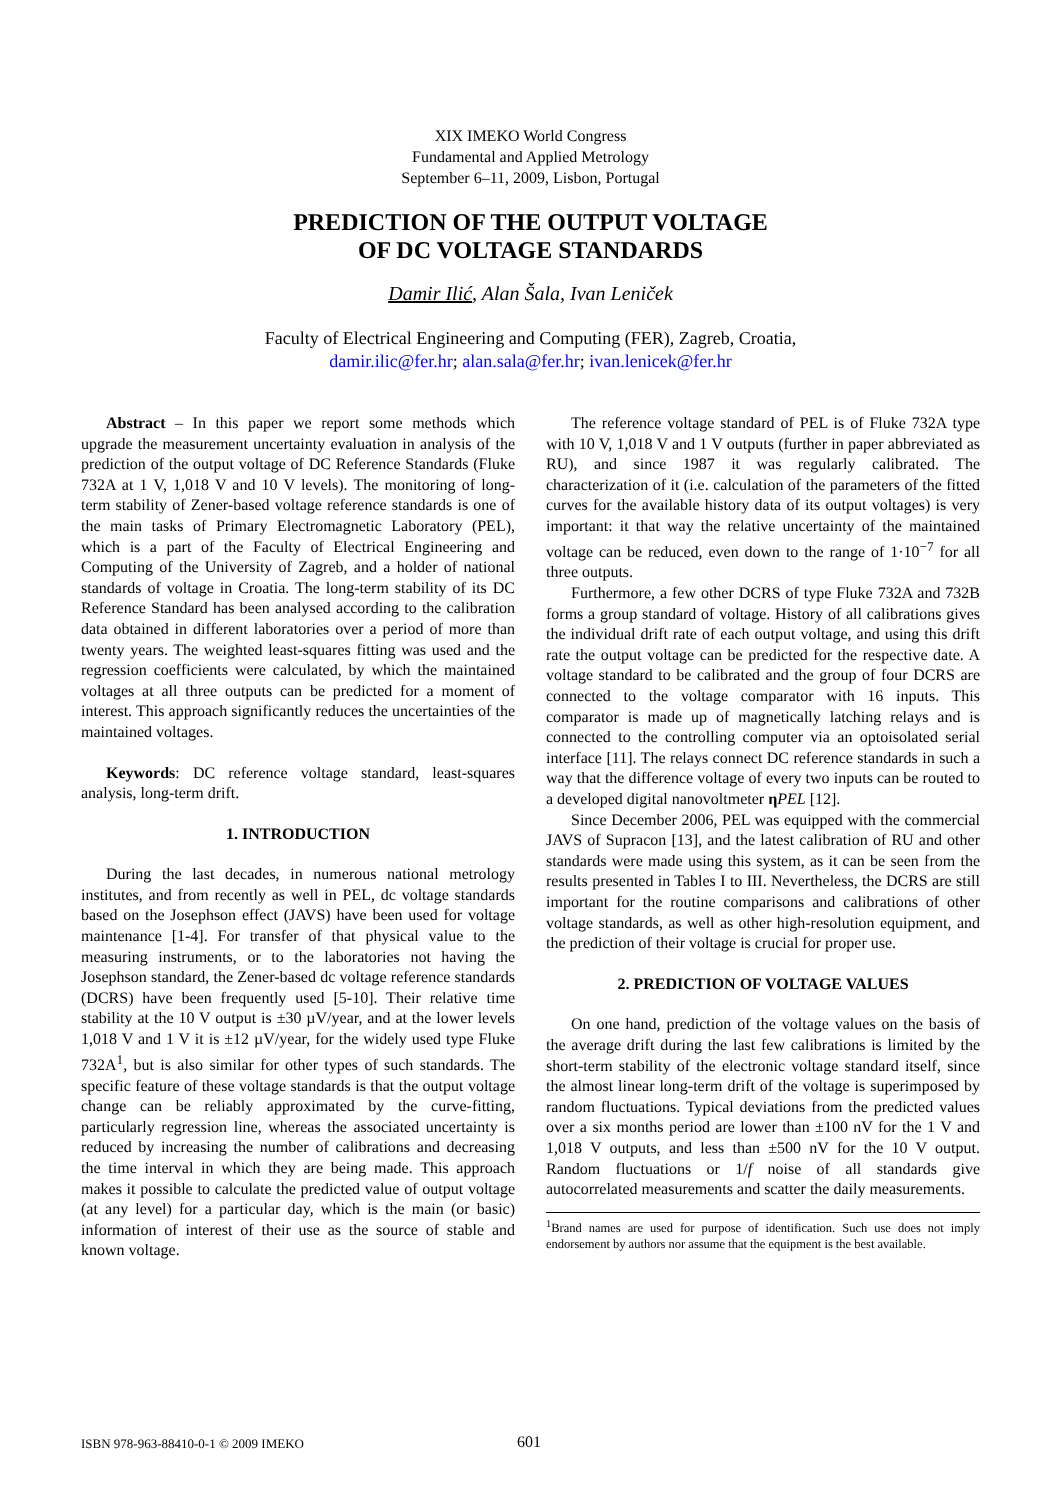XIX IMEKO World Congress
Fundamental and Applied Metrology
September 6–11, 2009, Lisbon, Portugal
PREDICTION OF THE OUTPUT VOLTAGE
OF DC VOLTAGE STANDARDS
Damir Ilić, Alan Šala, Ivan Leniček
Faculty of Electrical Engineering and Computing (FER), Zagreb, Croatia,
damir.ilic@fer.hr; alan.sala@fer.hr; ivan.lenicek@fer.hr
Abstract – In this paper we report some methods which upgrade the measurement uncertainty evaluation in analysis of the prediction of the output voltage of DC Reference Standards (Fluke 732A at 1 V, 1,018 V and 10 V levels). The monitoring of long-term stability of Zener-based voltage reference standards is one of the main tasks of Primary Electromagnetic Laboratory (PEL), which is a part of the Faculty of Electrical Engineering and Computing of the University of Zagreb, and a holder of national standards of voltage in Croatia. The long-term stability of its DC Reference Standard has been analysed according to the calibration data obtained in different laboratories over a period of more than twenty years. The weighted least-squares fitting was used and the regression coefficients were calculated, by which the maintained voltages at all three outputs can be predicted for a moment of interest. This approach significantly reduces the uncertainties of the maintained voltages.
Keywords: DC reference voltage standard, least-squares analysis, long-term drift.
1. INTRODUCTION
During the last decades, in numerous national metrology institutes, and from recently as well in PEL, dc voltage standards based on the Josephson effect (JAVS) have been used for voltage maintenance [1-4]. For transfer of that physical value to the measuring instruments, or to the laboratories not having the Josephson standard, the Zener-based dc voltage reference standards (DCRS) have been frequently used [5-10]. Their relative time stability at the 10 V output is ±30 µV/year, and at the lower levels 1,018 V and 1 V it is ±12 µV/year, for the widely used type Fluke 732A<sup>1</sup>, but is also similar for other types of such standards. The specific feature of these voltage standards is that the output voltage change can be reliably approximated by the curve-fitting, particularly regression line, whereas the associated uncertainty is reduced by increasing the number of calibrations and decreasing the time interval in which they are being made. This approach makes it possible to calculate the predicted value of output voltage (at any level) for a particular day, which is the main (or basic) information of interest of their use as the source of stable and known voltage.
The reference voltage standard of PEL is of Fluke 732A type with 10 V, 1,018 V and 1 V outputs (further in paper abbreviated as RU), and since 1987 it was regularly calibrated. The characterization of it (i.e. calculation of the parameters of the fitted curves for the available history data of its output voltages) is very important: it that way the relative uncertainty of the maintained voltage can be reduced, even down to the range of 1·10<sup>−7</sup> for all three outputs.
Furthermore, a few other DCRS of type Fluke 732A and 732B forms a group standard of voltage. History of all calibrations gives the individual drift rate of each output voltage, and using this drift rate the output voltage can be predicted for the respective date. A voltage standard to be calibrated and the group of four DCRS are connected to the voltage comparator with 16 inputs. This comparator is made up of magnetically latching relays and is connected to the controlling computer via an optoisolated serial interface [11]. The relays connect DC reference standards in such a way that the difference voltage of every two inputs can be routed to a developed digital nanovoltmeter ηPEL [12].
Since December 2006, PEL was equipped with the commercial JAVS of Supracon [13], and the latest calibration of RU and other standards were made using this system, as it can be seen from the results presented in Tables I to III. Nevertheless, the DCRS are still important for the routine comparisons and calibrations of other voltage standards, as well as other high-resolution equipment, and the prediction of their voltage is crucial for proper use.
2. PREDICTION OF VOLTAGE VALUES
On one hand, prediction of the voltage values on the basis of the average drift during the last few calibrations is limited by the short-term stability of the electronic voltage standard itself, since the almost linear long-term drift of the voltage is superimposed by random fluctuations. Typical deviations from the predicted values over a six months period are lower than ±100 nV for the 1 V and 1,018 V outputs, and less than ±500 nV for the 10 V output. Random fluctuations or 1/f noise of all standards give autocorrelated measurements and scatter the daily measurements.
<sup>1</sup> Brand names are used for purpose of identification. Such use does not imply endorsement by authors nor assume that the equipment is the best available.
ISBN 978-963-88410-0-1 © 2009 IMEKO 601